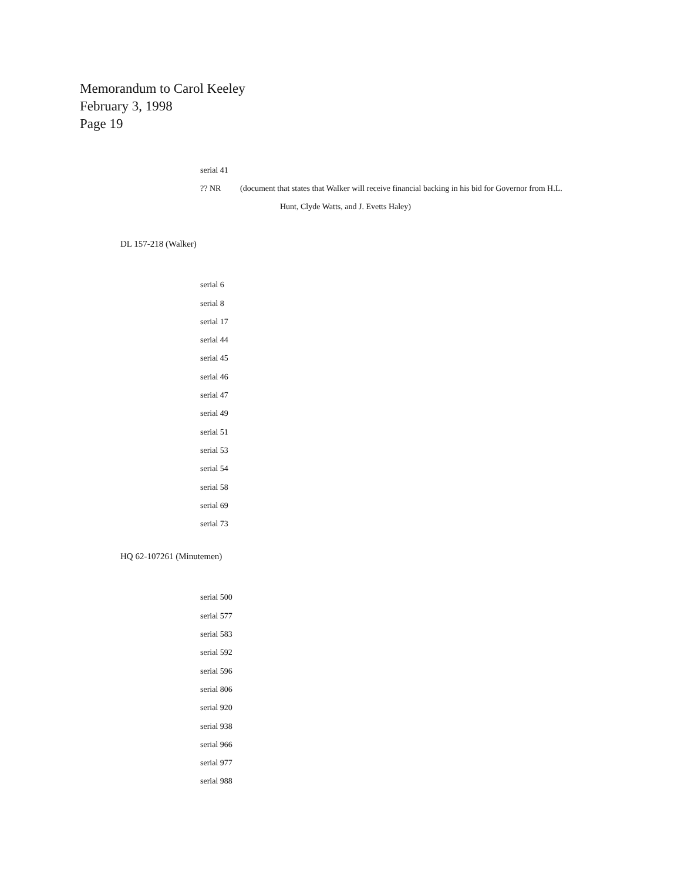Memorandum to Carol Keeley
February 3, 1998
Page 19
serial 41
?? NR (document that states that Walker will receive financial backing in his bid for Governor from H.L.
Hunt, Clyde Watts, and J. Evetts Haley)
DL 157-218 (Walker)
serial 6
serial 8
serial 17
serial 44
serial 45
serial 46
serial 47
serial 49
serial 51
serial 53
serial 54
serial 58
serial 69
serial 73
HQ 62-107261 (Minutemen)
serial 500
serial 577
serial 583
serial 592
serial 596
serial 806
serial 920
serial 938
serial 966
serial 977
serial 988